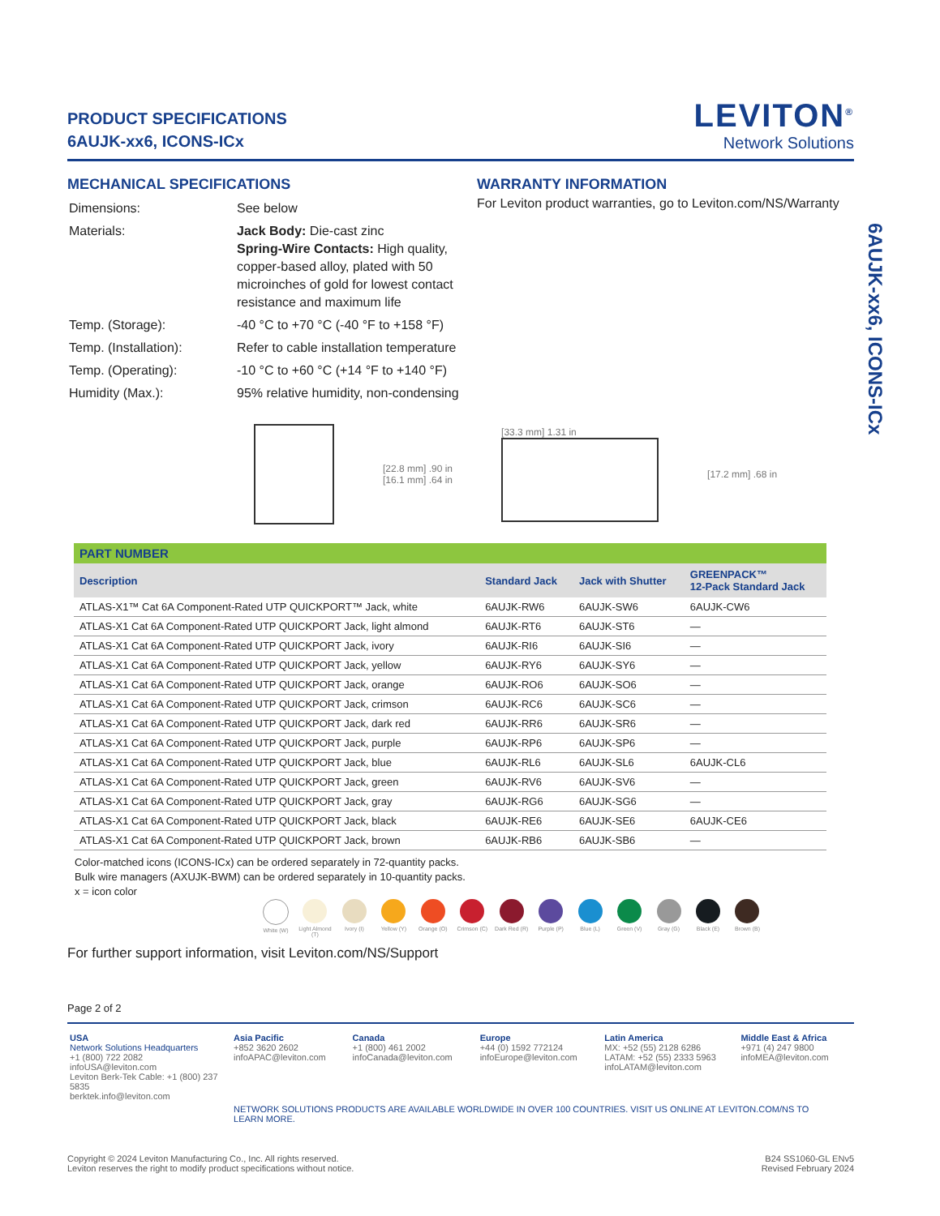PRODUCT SPECIFICATIONS
6AUJK-xx6, ICONS-ICx
LEVITON<sup>®</sup>
Network Solutions
MECHANICAL SPECIFICATIONS
| Dimensions: | See below |
| Materials: | Jack Body: Die-cast zinc Spring-Wire Contacts: High quality, copper-based alloy, plated with 50 microinches of gold for lowest contact resistance and maximum life |
| Temp. (Storage): | -40 °C to +70 °C (-40 °F to +158 °F) |
| Temp. (Installation): | Refer to cable installation temperature |
| Temp. (Operating): | -10 °C to +60 °C (+14 °F to +140 °F) |
| Humidity (Max.): | 95% relative humidity, non-condensing |
WARRANTY INFORMATION
For Leviton product warranties, go to Leviton.com/NS/Warranty
[22.8 mm] .90 in
[16.1 mm] .64 in
[33.3 mm] 1.31 in [17.2 mm] .68 in
| PART NUMBER | | | |
| Description | Standard Jack | Jack with Shutter | GREENPACK™ 12-Pack Standard Jack |
| ATLAS-X1™ Cat 6A Component-Rated UTP QUICKPORT™ Jack, white | 6AUJK-RW6 | 6AUJK-SW6 | 6AUJK-CW6 |
| ATLAS-X1 Cat 6A Component-Rated UTP QUICKPORT Jack, light almond | 6AUJK-RT6 | 6AUJK-ST6 | — |
| ATLAS-X1 Cat 6A Component-Rated UTP QUICKPORT Jack, ivory | 6AUJK-RI6 | 6AUJK-SI6 | — |
| ATLAS-X1 Cat 6A Component-Rated UTP QUICKPORT Jack, yellow | 6AUJK-RY6 | 6AUJK-SY6 | — |
| ATLAS-X1 Cat 6A Component-Rated UTP QUICKPORT Jack, orange | 6AUJK-RO6 | 6AUJK-SO6 | — |
| ATLAS-X1 Cat 6A Component-Rated UTP QUICKPORT Jack, crimson | 6AUJK-RC6 | 6AUJK-SC6 | — |
| ATLAS-X1 Cat 6A Component-Rated UTP QUICKPORT Jack, dark red | 6AUJK-RR6 | 6AUJK-SR6 | — |
| ATLAS-X1 Cat 6A Component-Rated UTP QUICKPORT Jack, purple | 6AUJK-RP6 | 6AUJK-SP6 | — |
| ATLAS-X1 Cat 6A Component-Rated UTP QUICKPORT Jack, blue | 6AUJK-RL6 | 6AUJK-SL6 | 6AUJK-CL6 |
| ATLAS-X1 Cat 6A Component-Rated UTP QUICKPORT Jack, green | 6AUJK-RV6 | 6AUJK-SV6 | — |
| ATLAS-X1 Cat 6A Component-Rated UTP QUICKPORT Jack, gray | 6AUJK-RG6 | 6AUJK-SG6 | — |
| ATLAS-X1 Cat 6A Component-Rated UTP QUICKPORT Jack, black | 6AUJK-RE6 | 6AUJK-SE6 | 6AUJK-CE6 |
| ATLAS-X1 Cat 6A Component-Rated UTP QUICKPORT Jack, brown | 6AUJK-RB6 | 6AUJK-SB6 | — |
Color-matched icons (ICONS-ICx) can be ordered separately in 72-quantity packs.
Bulk wire managers (AXUJK-BWM) can be ordered separately in 10-quantity packs.
x = icon color
White (W) Light Almond (T) Ivory (I) Yellow (Y) Orange (O) Crimson (C) Dark Red (R) Purple (P) Blue (L) Green (V) Gray (G) Black (E) Brown (B)
For further support information, visit Leviton.com/NS/Support
Page 2 of 2
| USA Network Solutions Headquarters +1 (800) 722 2082 infoUSA@leviton.com Leviton Berk-Tek Cable: +1 (800) 237 5835 berktek.info@leviton.com | Asia Pacific +852 3620 2602 infoAPAC@leviton.com | Canada +1 (800) 461 2002 infoCanada@leviton.com | Europe +44 (0) 1592 772124 infoEurope@leviton.com | Latin America MX: +52 (55) 2128 6286 LATAM: +52 (55) 2333 5963 infoLATAM@leviton.com | Middle East & Africa +971 (4) 247 9800 infoMEA@leviton.com |
| | NETWORK SOLUTIONS PRODUCTS ARE AVAILABLE WORLDWIDE IN OVER 100 COUNTRIES. VISIT US ONLINE AT LEVITON.COM/NS TO LEARN MORE. | | | | |
Copyright © 2024 Leviton Manufacturing Co., Inc. All rights reserved.
Leviton reserves the right to modify product specifications without notice.
B24 SS1060-GL ENv5
Revised February 2024
6AUJK-xx6, ICONS-ICx